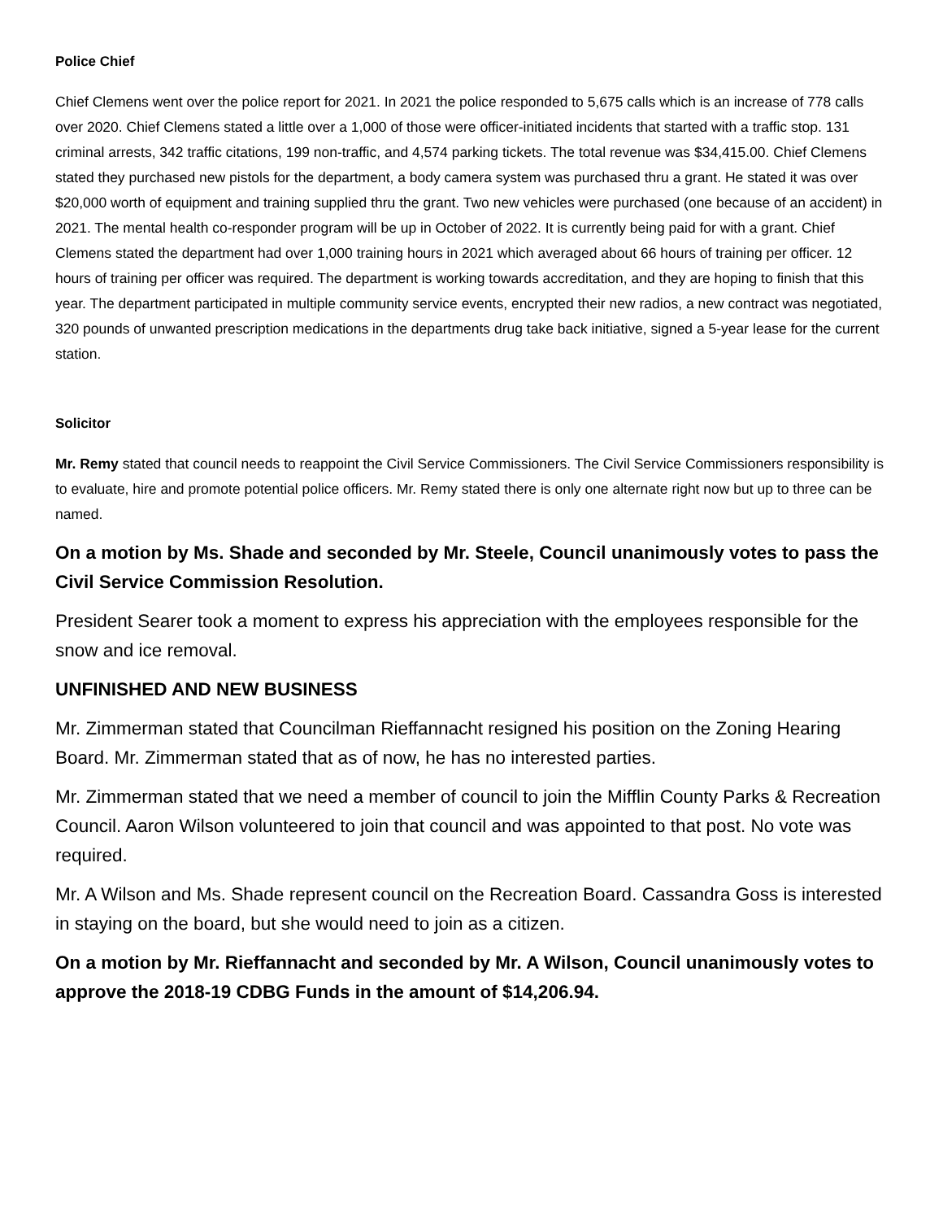Police Chief
Chief Clemens went over the police report for 2021. In 2021 the police responded to 5,675 calls which is an increase of 778 calls over 2020. Chief Clemens stated a little over a 1,000 of those were officer-initiated incidents that started with a traffic stop. 131 criminal arrests, 342 traffic citations, 199 non-traffic, and 4,574 parking tickets. The total revenue was $34,415.00. Chief Clemens stated they purchased new pistols for the department, a body camera system was purchased thru a grant. He stated it was over $20,000 worth of equipment and training supplied thru the grant. Two new vehicles were purchased (one because of an accident) in 2021. The mental health co-responder program will be up in October of 2022. It is currently being paid for with a grant. Chief Clemens stated the department had over 1,000 training hours in 2021 which averaged about 66 hours of training per officer. 12 hours of training per officer was required. The department is working towards accreditation, and they are hoping to finish that this year. The department participated in multiple community service events, encrypted their new radios, a new contract was negotiated, 320 pounds of unwanted prescription medications in the departments drug take back initiative, signed a 5-year lease for the current station.
Solicitor
Mr. Remy stated that council needs to reappoint the Civil Service Commissioners. The Civil Service Commissioners responsibility is to evaluate, hire and promote potential police officers. Mr. Remy stated there is only one alternate right now but up to three can be named.
On a motion by Ms. Shade and seconded by Mr. Steele, Council unanimously votes to pass the Civil Service Commission Resolution.
President Searer took a moment to express his appreciation with the employees responsible for the snow and ice removal.
UNFINISHED AND NEW BUSINESS
Mr. Zimmerman stated that Councilman Rieffannacht resigned his position on the Zoning Hearing Board. Mr. Zimmerman stated that as of now, he has no interested parties.
Mr. Zimmerman stated that we need a member of council to join the Mifflin County Parks & Recreation Council. Aaron Wilson volunteered to join that council and was appointed to that post. No vote was required.
Mr. A Wilson and Ms. Shade represent council on the Recreation Board. Cassandra Goss is interested in staying on the board, but she would need to join as a citizen.
On a motion by Mr. Rieffannacht and seconded by Mr. A Wilson, Council unanimously votes to approve the 2018-19 CDBG Funds in the amount of $14,206.94.